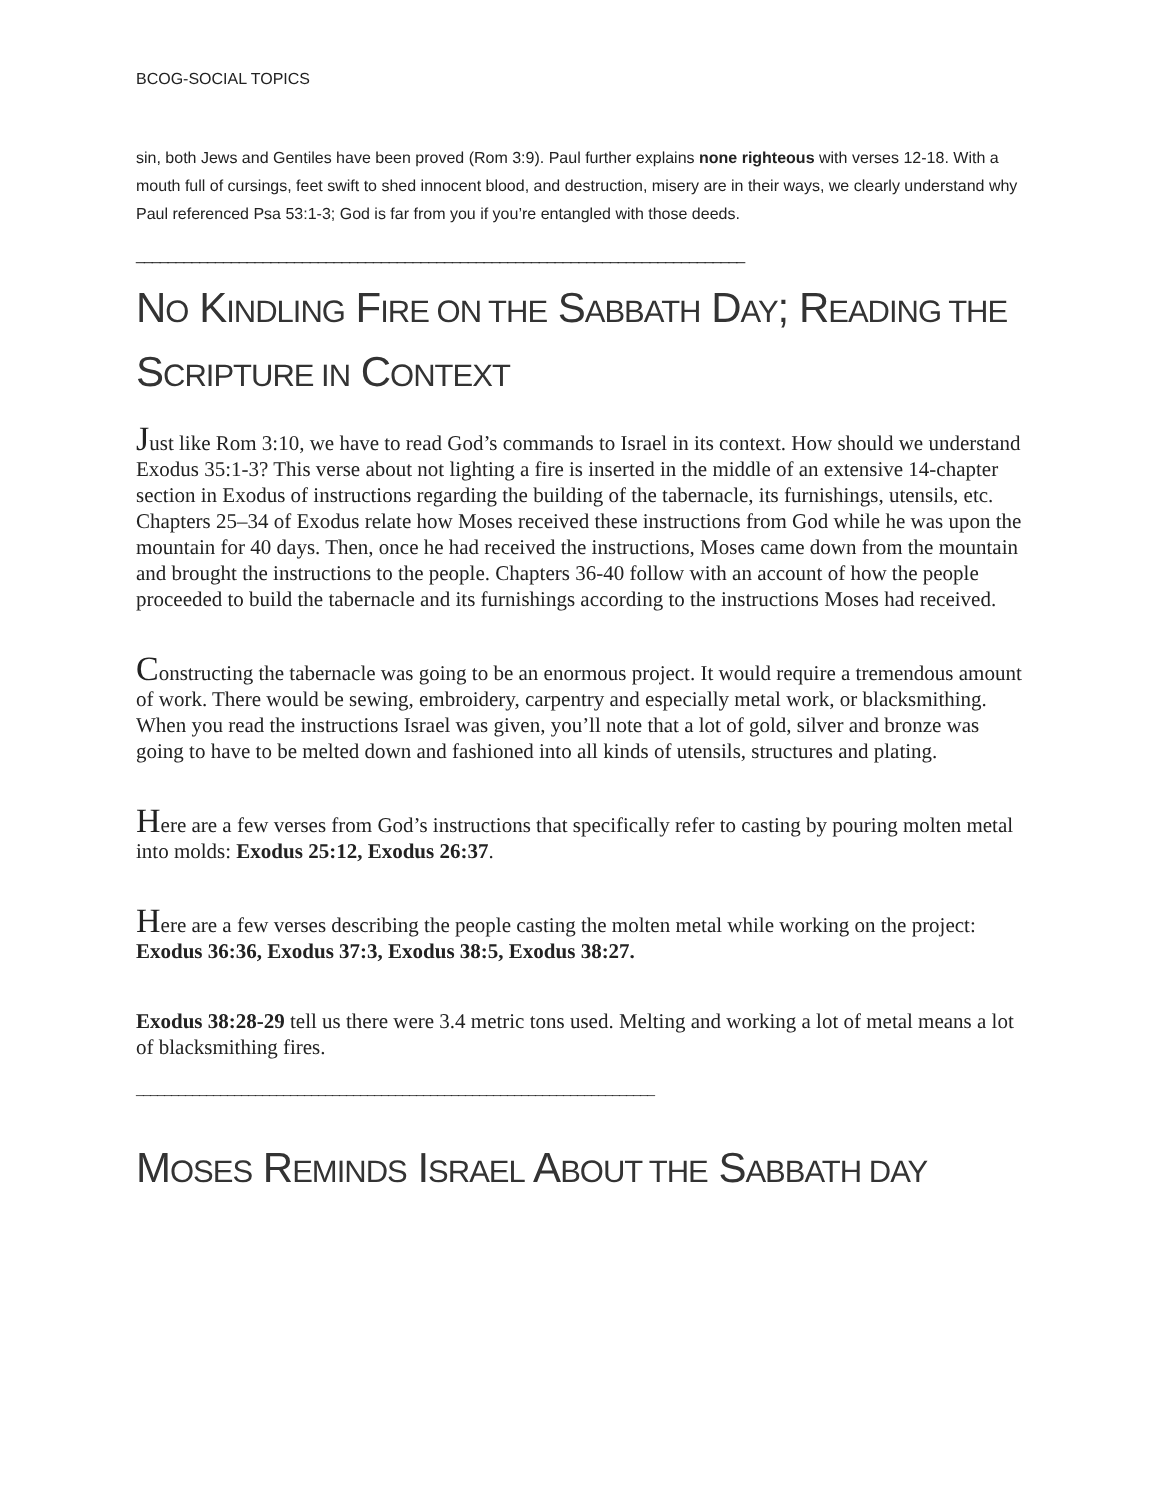BCOG-SOCIAL TOPICS
sin, both Jews and Gentiles have been proved (Rom 3:9). Paul further explains none righteous with verses 12-18. With a mouth full of cursings, feet swift to shed innocent blood, and destruction, misery are in their ways, we clearly understand why Paul referenced Psa 53:1-3; God is far from you if you’re entangled with those deeds.
_____________________________________________________________________________
NO KINDLING FIRE ON THE SABBATH DAY; READING THE SCRIPTURE IN CONTEXT
Just like Rom 3:10, we have to read God’s commands to Israel in its context. How should we understand Exodus 35:1-3? This verse about not lighting a fire is inserted in the middle of an extensive 14-chapter section in Exodus of instructions regarding the building of the tabernacle, its furnishings, utensils, etc. Chapters 25–34 of Exodus relate how Moses received these instructions from God while he was upon the mountain for 40 days. Then, once he had received the instructions, Moses came down from the mountain and brought the instructions to the people. Chapters 36-40 follow with an account of how the people proceeded to build the tabernacle and its furnishings according to the instructions Moses had received.
Constructing the tabernacle was going to be an enormous project. It would require a tremendous amount of work. There would be sewing, embroidery, carpentry and especially metal work, or blacksmithing. When you read the instructions Israel was given, you’ll note that a lot of gold, silver and bronze was going to have to be melted down and fashioned into all kinds of utensils, structures and plating.
Here are a few verses from God’s instructions that specifically refer to casting by pouring molten metal into molds: Exodus 25:12, Exodus 26:37.
Here are a few verses describing the people casting the molten metal while working on the project: Exodus 36:36, Exodus 37:3, Exodus 38:5, Exodus 38:27.
Exodus 38:28-29 tell us there were 3.4 metric tons used. Melting and working a lot of metal means a lot of blacksmithing fires.
__________________________________________________________________________
MOSES REMINDS ISRAEL ABOUT THE SABBATH DAY